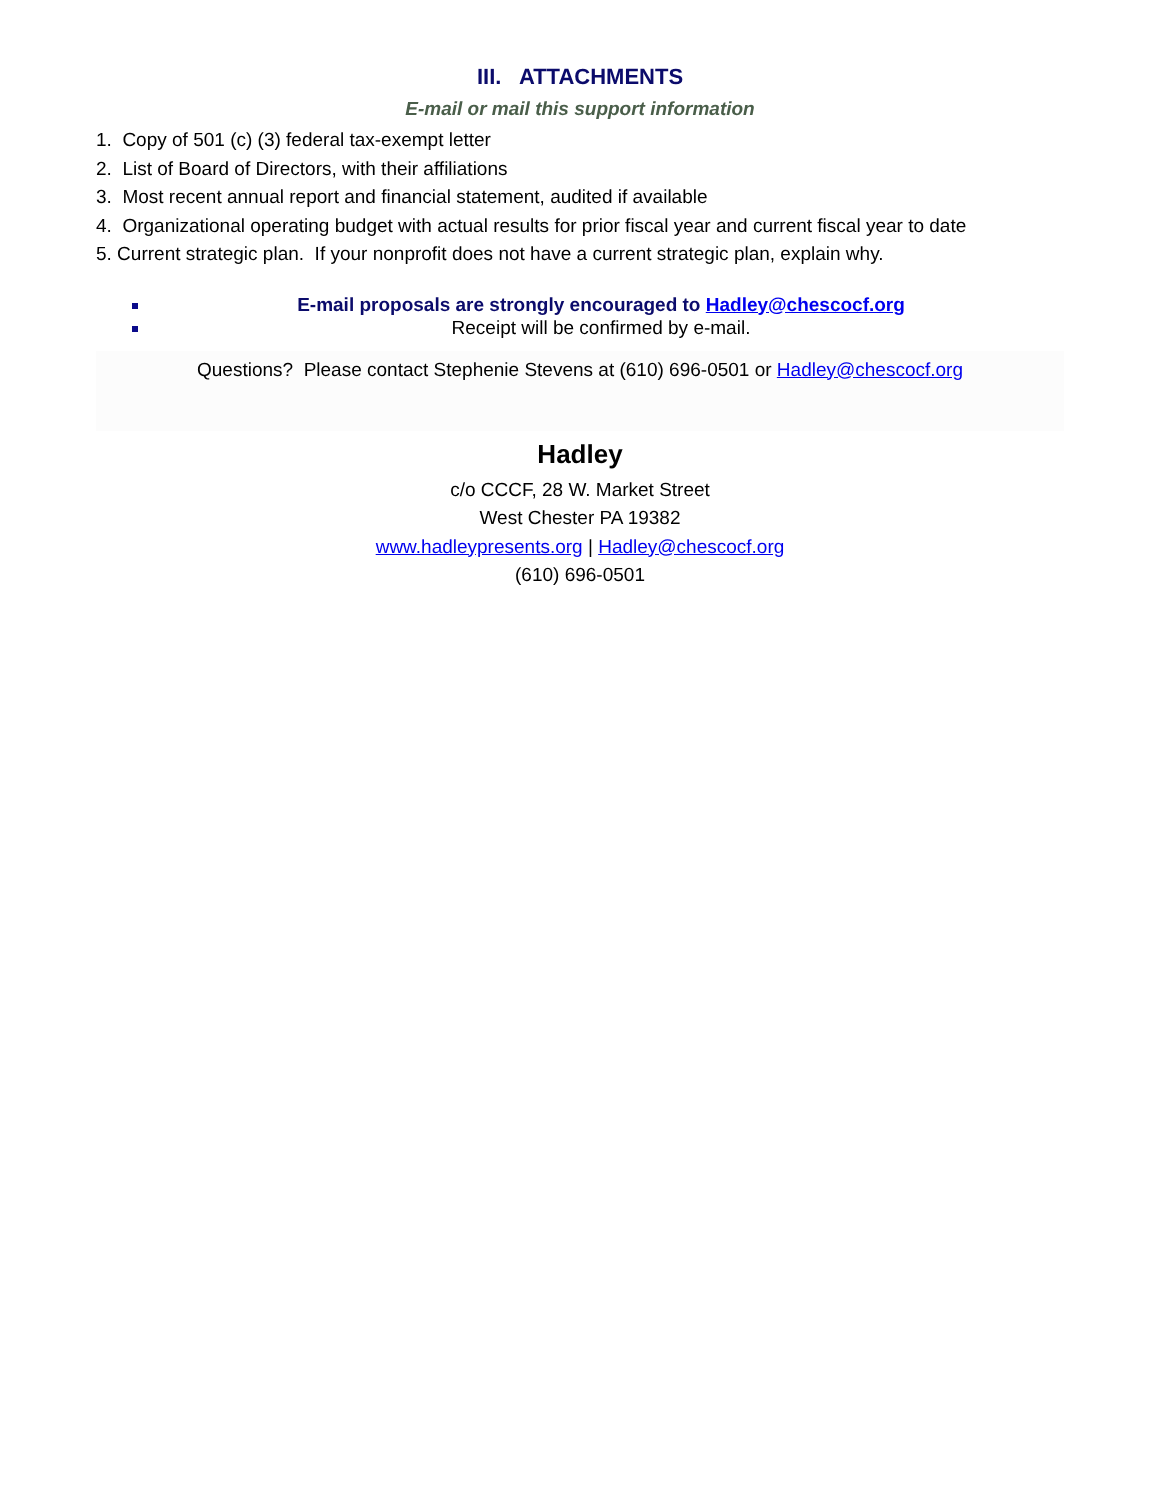III. ATTACHMENTS
E-mail or mail this support information
1. Copy of 501 (c) (3) federal tax-exempt letter
2. List of Board of Directors, with their affiliations
3. Most recent annual report and financial statement, audited if available
4. Organizational operating budget with actual results for prior fiscal year and current fiscal year to date
5. Current strategic plan. If your nonprofit does not have a current strategic plan, explain why.
E-mail proposals are strongly encouraged to Hadley@chescocf.org
Receipt will be confirmed by e-mail.
Questions? Please contact Stephenie Stevens at (610) 696-0501 or Hadley@chescocf.org
Hadley
c/o CCCF, 28 W. Market Street
West Chester PA 19382
www.hadleypresents.org | Hadley@chescocf.org
(610) 696-0501